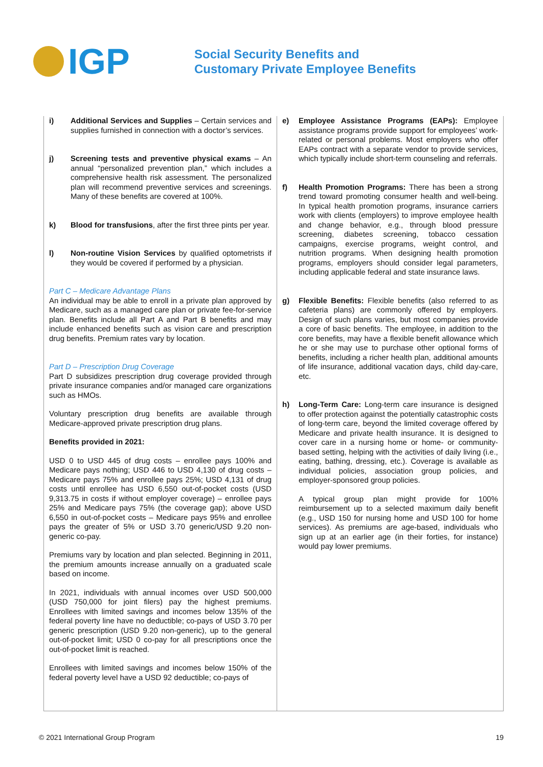IGP
Social Security Benefits and
Customary Private Employee Benefits
i) Additional Services and Supplies – Certain services and supplies furnished in connection with a doctor’s services.
j) Screening tests and preventive physical exams – An annual “personalized prevention plan,” which includes a comprehensive health risk assessment. The personalized plan will recommend preventive services and screenings. Many of these benefits are covered at 100%.
k) Blood for transfusions, after the first three pints per year.
l) Non-routine Vision Services by qualified optometrists if they would be covered if performed by a physician.
Part C – Medicare Advantage Plans
An individual may be able to enroll in a private plan approved by Medicare, such as a managed care plan or private fee-for-service plan. Benefits include all Part A and Part B benefits and may include enhanced benefits such as vision care and prescription drug benefits. Premium rates vary by location.
Part D – Prescription Drug Coverage
Part D subsidizes prescription drug coverage provided through private insurance companies and/or managed care organizations such as HMOs.
Voluntary prescription drug benefits are available through Medicare-approved private prescription drug plans.
Benefits provided in 2021:
USD 0 to USD 445 of drug costs – enrollee pays 100% and Medicare pays nothing; USD 446 to USD 4,130 of drug costs – Medicare pays 75% and enrollee pays 25%; USD 4,131 of drug costs until enrollee has USD 6,550 out-of-pocket costs (USD 9,313.75 in costs if without employer coverage) – enrollee pays 25% and Medicare pays 75% (the coverage gap); above USD 6,550 in out-of-pocket costs – Medicare pays 95% and enrollee pays the greater of 5% or USD 3.70 generic/USD 9.20 non-generic co-pay.
Premiums vary by location and plan selected. Beginning in 2011, the premium amounts increase annually on a graduated scale based on income.
In 2021, individuals with annual incomes over USD 500,000 (USD 750,000 for joint filers) pay the highest premiums. Enrollees with limited savings and incomes below 135% of the federal poverty line have no deductible; co-pays of USD 3.70 per generic prescription (USD 9.20 non-generic), up to the general out-of-pocket limit; USD 0 co-pay for all prescriptions once the out-of-pocket limit is reached.
Enrollees with limited savings and incomes below 150% of the federal poverty level have a USD 92 deductible; co-pays of
e) Employee Assistance Programs (EAPs): Employee assistance programs provide support for employees’ work-related or personal problems. Most employers who offer EAPs contract with a separate vendor to provide services, which typically include short-term counseling and referrals.
f) Health Promotion Programs: There has been a strong trend toward promoting consumer health and well-being. In typical health promotion programs, insurance carriers work with clients (employers) to improve employee health and change behavior, e.g., through blood pressure screening, diabetes screening, tobacco cessation campaigns, exercise programs, weight control, and nutrition programs. When designing health promotion programs, employers should consider legal parameters, including applicable federal and state insurance laws.
g) Flexible Benefits: Flexible benefits (also referred to as cafeteria plans) are commonly offered by employers. Design of such plans varies, but most companies provide a core of basic benefits. The employee, in addition to the core benefits, may have a flexible benefit allowance which he or she may use to purchase other optional forms of benefits, including a richer health plan, additional amounts of life insurance, additional vacation days, child day-care, etc.
h) Long-Term Care: Long-term care insurance is designed to offer protection against the potentially catastrophic costs of long-term care, beyond the limited coverage offered by Medicare and private health insurance. It is designed to cover care in a nursing home or home- or community-based setting, helping with the activities of daily living (i.e., eating, bathing, dressing, etc.). Coverage is available as individual policies, association group policies, and employer-sponsored group policies.
A typical group plan might provide for 100% reimbursement up to a selected maximum daily benefit (e.g., USD 150 for nursing home and USD 100 for home services). As premiums are age-based, individuals who sign up at an earlier age (in their forties, for instance) would pay lower premiums.
© 2021 International Group Program 19